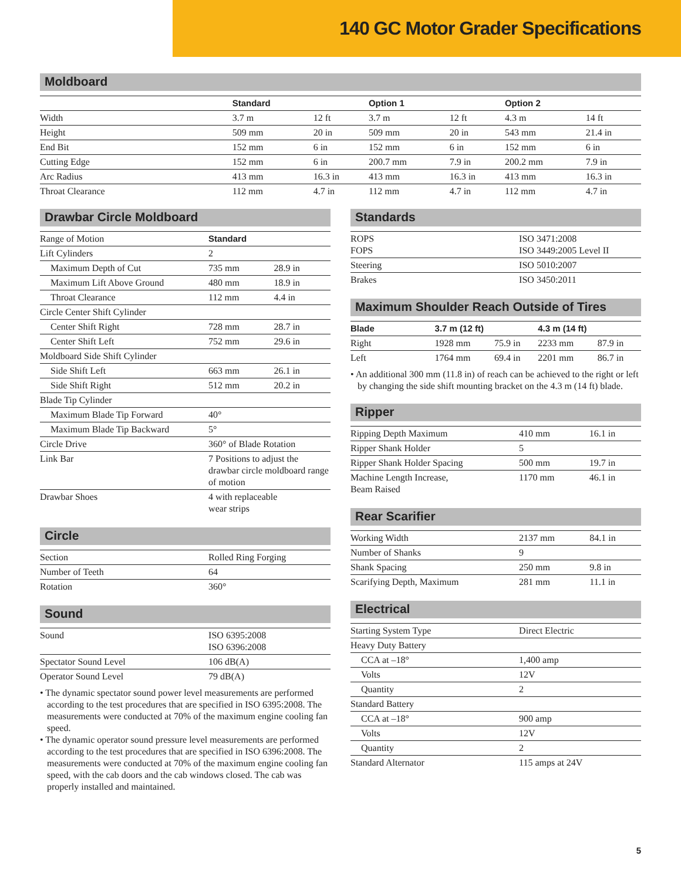140 GC Motor Grader Specifications
Moldboard
| | Standard | | Option 1 | | Option 2 | |
| --- | --- | --- | --- | --- | --- | --- |
| Width | 3.7 m | 12 ft | 3.7 m | 12 ft | 4.3 m | 14 ft |
| Height | 509 mm | 20 in | 509 mm | 20 in | 543 mm | 21.4 in |
| End Bit | 152 mm | 6 in | 152 mm | 6 in | 152 mm | 6 in |
| Cutting Edge | 152 mm | 6 in | 200.7 mm | 7.9 in | 200.2 mm | 7.9 in |
| Arc Radius | 413 mm | 16.3 in | 413 mm | 16.3 in | 413 mm | 16.3 in |
| Throat Clearance | 112 mm | 4.7 in | 112 mm | 4.7 in | 112 mm | 4.7 in |
Drawbar Circle Moldboard
| Range of Motion | Standard | |
| Lift Cylinders | 2 | |
| Maximum Depth of Cut | 735 mm | 28.9 in |
| Maximum Lift Above Ground | 480 mm | 18.9 in |
| Throat Clearance | 112 mm | 4.4 in |
| Circle Center Shift Cylinder | | |
| Center Shift Right | 728 mm | 28.7 in |
| Center Shift Left | 752 mm | 29.6 in |
| Moldboard Side Shift Cylinder | | |
| Side Shift Left | 663 mm | 26.1 in |
| Side Shift Right | 512 mm | 20.2 in |
| Blade Tip Cylinder | | |
| Maximum Blade Tip Forward | 40° | |
| Maximum Blade Tip Backward | 5° | |
| Circle Drive | 360° of Blade Rotation | |
| Link Bar | 7 Positions to adjust the drawbar circle moldboard range of motion | |
| Drawbar Shoes | 4 with replaceable wear strips | |
Circle
| Section | Rolled Ring Forging |
| Number of Teeth | 64 |
| Rotation | 360° |
Sound
| Sound | ISO 6395:2008 ISO 6396:2008 |
| Spectator Sound Level | 106 dB(A) |
| Operator Sound Level | 79 dB(A) |
• The dynamic spectator sound power level measurements are performed according to the test procedures that are specified in ISO 6395:2008. The measurements were conducted at 70% of the maximum engine cooling fan speed.
• The dynamic operator sound pressure level measurements are performed according to the test procedures that are specified in ISO 6396:2008. The measurements were conducted at 70% of the maximum engine cooling fan speed, with the cab doors and the cab windows closed. The cab was properly installed and maintained.
Standards
| ROPS FOPS | ISO 3471:2008 ISO 3449:2005 Level II |
| Steering | ISO 5010:2007 |
| Brakes | ISO 3450:2011 |
Maximum Shoulder Reach Outside of Tires
| Blade | 3.7 m (12 ft) | | 4.3 m (14 ft) | |
| --- | --- | --- | --- | --- |
| Right | 1928 mm | 75.9 in | 2233 mm | 87.9 in |
| Left | 1764 mm | 69.4 in | 2201 mm | 86.7 in |
• An additional 300 mm (11.8 in) of reach can be achieved to the right or left by changing the side shift mounting bracket on the 4.3 m (14 ft) blade.
Ripper
| Ripping Depth Maximum | 410 mm | 16.1 in |
| Ripper Shank Holder | 5 | |
| Ripper Shank Holder Spacing | 500 mm | 19.7 in |
| Machine Length Increase, Beam Raised | 1170 mm | 46.1 in |
Rear Scarifier
| Working Width | 2137 mm | 84.1 in |
| Number of Shanks | 9 | |
| Shank Spacing | 250 mm | 9.8 in |
| Scarifying Depth, Maximum | 281 mm | 11.1 in |
Electrical
| Starting System Type | Direct Electric |
| Heavy Duty Battery | |
| CCA at –18° | 1,400 amp |
| Volts | 12V |
| Quantity | 2 |
| Standard Battery | |
| CCA at –18° | 900 amp |
| Volts | 12V |
| Quantity | 2 |
| Standard Alternator | 115 amps at 24V |
5